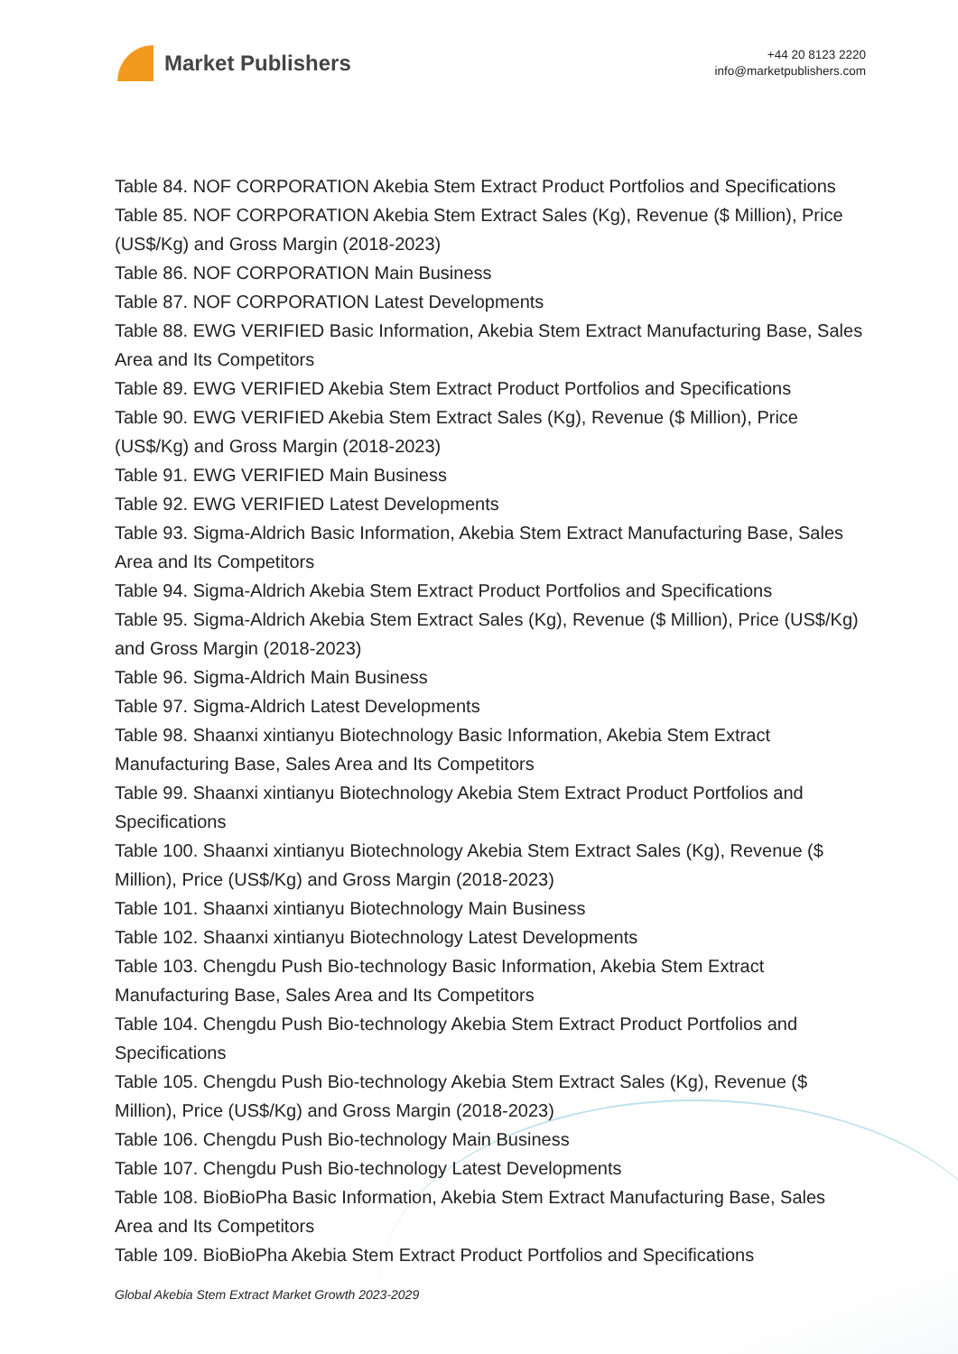Market Publishers
+44 20 8123 2220
info@marketpublishers.com
Table 84. NOF CORPORATION Akebia Stem Extract Product Portfolios and Specifications
Table 85. NOF CORPORATION Akebia Stem Extract Sales (Kg), Revenue ($ Million), Price (US$/Kg) and Gross Margin (2018-2023)
Table 86. NOF CORPORATION Main Business
Table 87. NOF CORPORATION Latest Developments
Table 88. EWG VERIFIED Basic Information, Akebia Stem Extract Manufacturing Base, Sales Area and Its Competitors
Table 89. EWG VERIFIED Akebia Stem Extract Product Portfolios and Specifications
Table 90. EWG VERIFIED Akebia Stem Extract Sales (Kg), Revenue ($ Million), Price (US$/Kg) and Gross Margin (2018-2023)
Table 91. EWG VERIFIED Main Business
Table 92. EWG VERIFIED Latest Developments
Table 93. Sigma-Aldrich Basic Information, Akebia Stem Extract Manufacturing Base, Sales Area and Its Competitors
Table 94. Sigma-Aldrich Akebia Stem Extract Product Portfolios and Specifications
Table 95. Sigma-Aldrich Akebia Stem Extract Sales (Kg), Revenue ($ Million), Price (US$/Kg) and Gross Margin (2018-2023)
Table 96. Sigma-Aldrich Main Business
Table 97. Sigma-Aldrich Latest Developments
Table 98. Shaanxi xintianyu Biotechnology Basic Information, Akebia Stem Extract Manufacturing Base, Sales Area and Its Competitors
Table 99. Shaanxi xintianyu Biotechnology Akebia Stem Extract Product Portfolios and Specifications
Table 100. Shaanxi xintianyu Biotechnology Akebia Stem Extract Sales (Kg), Revenue ($ Million), Price (US$/Kg) and Gross Margin (2018-2023)
Table 101. Shaanxi xintianyu Biotechnology Main Business
Table 102. Shaanxi xintianyu Biotechnology Latest Developments
Table 103. Chengdu Push Bio-technology Basic Information, Akebia Stem Extract Manufacturing Base, Sales Area and Its Competitors
Table 104. Chengdu Push Bio-technology Akebia Stem Extract Product Portfolios and Specifications
Table 105. Chengdu Push Bio-technology Akebia Stem Extract Sales (Kg), Revenue ($ Million), Price (US$/Kg) and Gross Margin (2018-2023)
Table 106. Chengdu Push Bio-technology Main Business
Table 107. Chengdu Push Bio-technology Latest Developments
Table 108. BioBioPha Basic Information, Akebia Stem Extract Manufacturing Base, Sales Area and Its Competitors
Table 109. BioBioPha Akebia Stem Extract Product Portfolios and Specifications
Global Akebia Stem Extract Market Growth 2023-2029